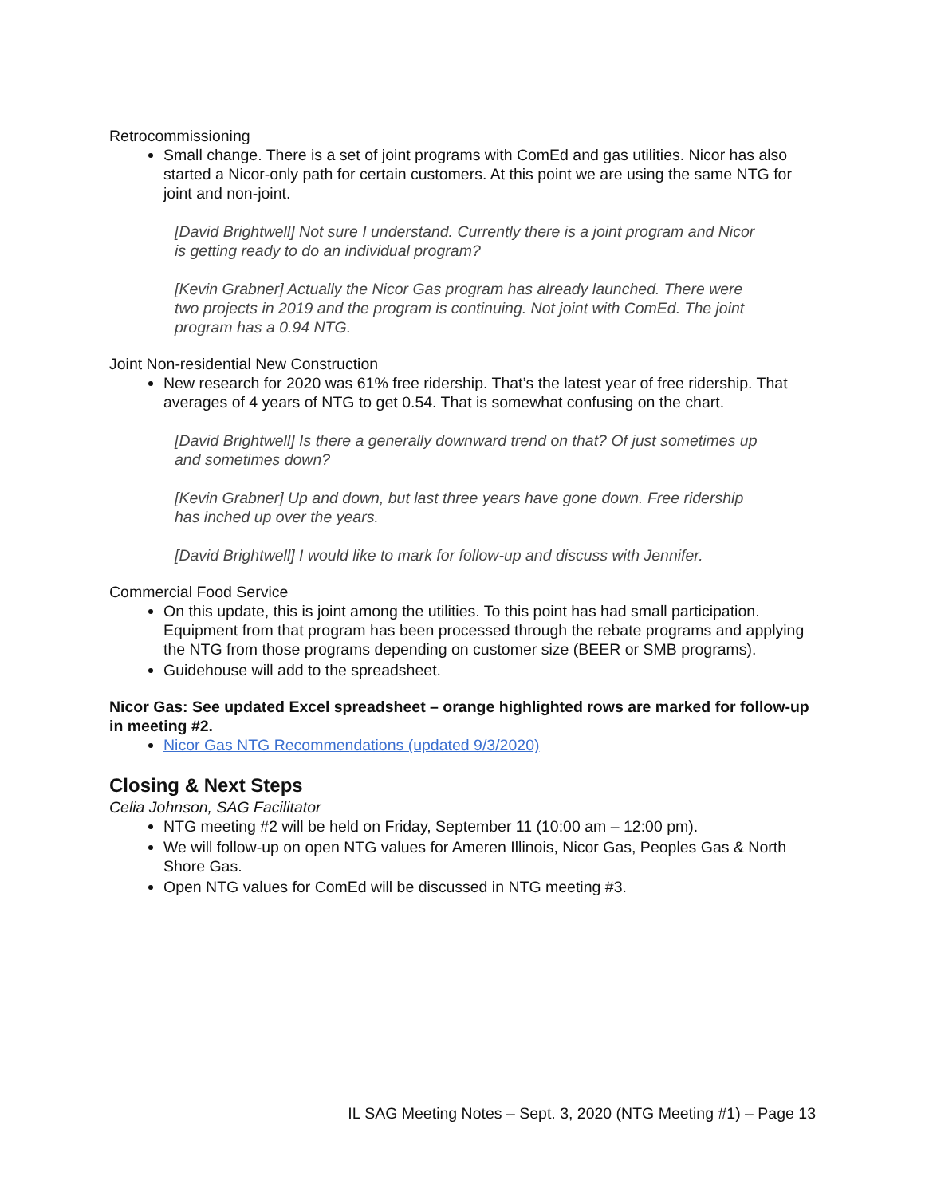Retrocommissioning
Small change. There is a set of joint programs with ComEd and gas utilities. Nicor has also started a Nicor-only path for certain customers. At this point we are using the same NTG for joint and non-joint.
[David Brightwell] Not sure I understand. Currently there is a joint program and Nicor is getting ready to do an individual program?
[Kevin Grabner] Actually the Nicor Gas program has already launched. There were two projects in 2019 and the program is continuing. Not joint with ComEd. The joint program has a 0.94 NTG.
Joint Non-residential New Construction
New research for 2020 was 61% free ridership. That’s the latest year of free ridership. That averages of 4 years of NTG to get 0.54. That is somewhat confusing on the chart.
[David Brightwell] Is there a generally downward trend on that? Of just sometimes up and sometimes down?
[Kevin Grabner] Up and down, but last three years have gone down. Free ridership has inched up over the years.
[David Brightwell] I would like to mark for follow-up and discuss with Jennifer.
Commercial Food Service
On this update, this is joint among the utilities. To this point has had small participation. Equipment from that program has been processed through the rebate programs and applying the NTG from those programs depending on customer size (BEER or SMB programs).
Guidehouse will add to the spreadsheet.
Nicor Gas: See updated Excel spreadsheet – orange highlighted rows are marked for follow-up in meeting #2.
Nicor Gas NTG Recommendations (updated 9/3/2020)
Closing & Next Steps
Celia Johnson, SAG Facilitator
NTG meeting #2 will be held on Friday, September 11 (10:00 am – 12:00 pm).
We will follow-up on open NTG values for Ameren Illinois, Nicor Gas, Peoples Gas & North Shore Gas.
Open NTG values for ComEd will be discussed in NTG meeting #3.
IL SAG Meeting Notes – Sept. 3, 2020 (NTG Meeting #1) – Page 13